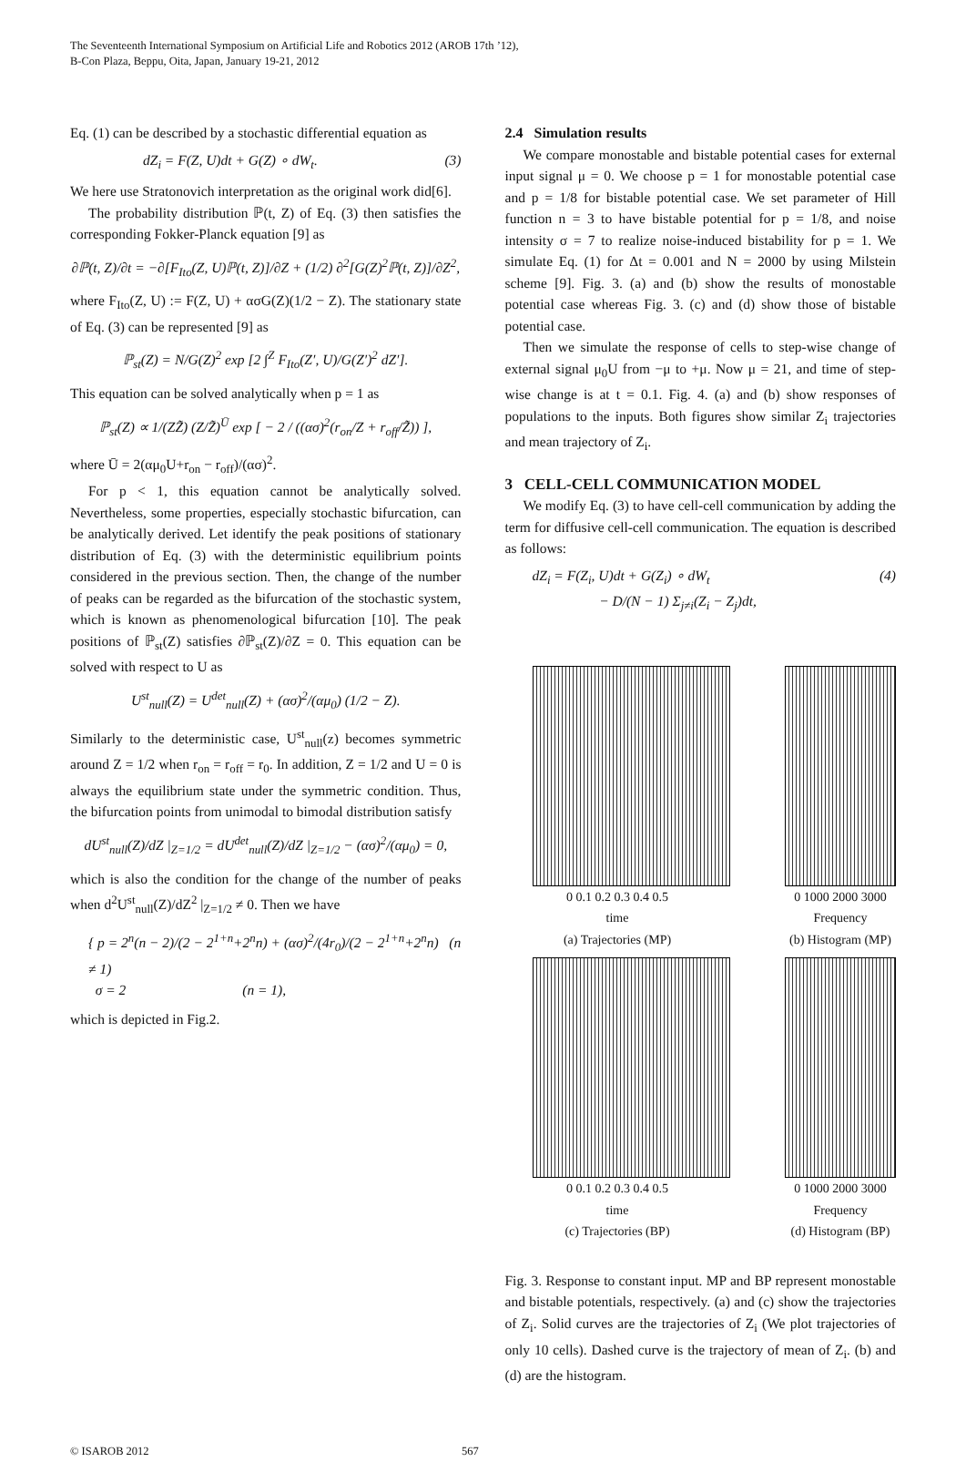The Seventeenth International Symposium on Artificial Life and Robotics 2012 (AROB 17th ’12),
B-Con Plaza, Beppu, Oita, Japan, January 19-21, 2012
Eq. (1) can be described by a stochastic differential equation as
dZ<sub>i</sub> = F(Z, U)dt + G(Z) ∘ dW<sub>t</sub>. (3)
We here use Stratonovich interpretation as the original work did[6].
The probability distribution ℙ(t, Z) of Eq. (3) then satisfies the corresponding Fokker-Planck equation [9] as
∂ℙ(t, Z)/∂t = −∂[F<sub>Ito</sub>(Z, U)ℙ(t, Z)]/∂Z + (1/2) ∂<sup>2</sup>[G(Z)<sup>2</sup>ℙ(t, Z)]/∂Z<sup>2</sup>,
where F<sub>Ito</sub>(Z, U) := F(Z, U) + ασG(Z)(1/2 − Z). The stationary state of Eq. (3) can be represented [9] as
ℙ<sub>st</sub>(Z) = N/G(Z)<sup>2</sup> exp [2 ∫<sup>Z</sup> F<sub>Ito</sub>(Z′, U)/G(Z′)<sup>2</sup> dZ′].
This equation can be solved analytically when p = 1 as
ℙ<sub>st</sub>(Z) ∝ 1/(ZZ̃) (Z/Z̃)<sup>Ū</sup> exp [ − 2 / ((ασ)<sup>2</sup>(r<sub>on</sub>/Z + r<sub>off</sub>/Z̃)) ],
where Ū = 2(αμ<sub>0</sub>U+r<sub>on</sub> − r<sub>off</sub>)/(ασ)<sup>2</sup>.
For p < 1, this equation cannot be analytically solved. Nevertheless, some properties, especially stochastic bifurcation, can be analytically derived. Let identify the peak positions of stationary distribution of Eq. (3) with the deterministic equilibrium points considered in the previous section. Then, the change of the number of peaks can be regarded as the bifurcation of the stochastic system, which is known as phenomenological bifurcation [10]. The peak positions of ℙ<sub>st</sub>(Z) satisfies ∂ℙ<sub>st</sub>(Z)/∂Z = 0. This equation can be solved with respect to U as
U<sup>st</sup><sub>null</sub>(Z) = U<sup>det</sup><sub>null</sub>(Z) + (ασ)<sup>2</sup>/(αμ<sub>0</sub>) (1/2 − Z).
Similarly to the deterministic case, U<sup>st</sup><sub>null</sub>(z) becomes symmetric around Z = 1/2 when r<sub>on</sub> = r<sub>off</sub> = r<sub>0</sub>. In addition, Z = 1/2 and U = 0 is always the equilibrium state under the symmetric condition. Thus, the bifurcation points from unimodal to bimodal distribution satisfy
dU<sup>st</sup><sub>null</sub>(Z)/dZ |<sub>Z=1/2</sub> = dU<sup>det</sup><sub>null</sub>(Z)/dZ |<sub>Z=1/2</sub> − (ασ)<sup>2</sup>/(αμ<sub>0</sub>) = 0,
which is also the condition for the change of the number of peaks when d<sup>2</sup>U<sup>st</sup><sub>null</sub>(Z)/dZ<sup>2</sup> |<sub>Z=1/2</sub> ≠ 0. Then we have
{ p = 2<sup>n</sup>(n − 2)/(2 − 2<sup>1+n</sup>+2<sup>n</sup>n) + (ασ)<sup>2</sup>/(4r<sub>0</sub>)/(2 − 2<sup>1+n</sup>+2<sup>n</sup>n) (n ≠ 1)
σ = 2 (n = 1),
which is depicted in Fig.2.
2.4 Simulation results
We compare monostable and bistable potential cases for external input signal μ = 0. We choose p = 1 for monostable potential case and p = 1/8 for bistable potential case. We set parameter of Hill function n = 3 to have bistable potential for p = 1/8, and noise intensity σ = 7 to realize noise-induced bistability for p = 1. We simulate Eq. (1) for Δt = 0.001 and N = 2000 by using Milstein scheme [9]. Fig. 3. (a) and (b) show the results of monostable potential case whereas Fig. 3. (c) and (d) show those of bistable potential case.
Then we simulate the response of cells to step-wise change of external signal μ<sub>0</sub>U from −μ to +μ. Now μ = 21, and time of step-wise change is at t = 0.1. Fig. 4. (a) and (b) show responses of populations to the inputs. Both figures show similar Z<sub>i</sub> trajectories and mean trajectory of Z<sub>i</sub>.
3 CELL-CELL COMMUNICATION MODEL
We modify Eq. (3) to have cell-cell communication by adding the term for diffusive cell-cell communication. The equation is described as follows:
dZ<sub>i</sub> = F(Z<sub>i</sub>, U)dt + G(Z<sub>i</sub>) ∘ dW<sub>t</sub>
− D/(N − 1) Σ<sub>j≠i</sub>(Z<sub>i</sub> − Z<sub>j</sub>)dt, (4)
0 0.1 0.2 0.3 0.4 0.5
time
(a) Trajectories (MP)
0 1000 2000 3000
Frequency
(b) Histogram (MP)
0 0.1 0.2 0.3 0.4 0.5
time
(c) Trajectories (BP)
0 1000 2000 3000
Frequency
(d) Histogram (BP)
Fig. 3. Response to constant input. MP and BP represent monostable and bistable potentials, respectively. (a) and (c) show the trajectories of Z<sub>i</sub>. Solid curves are the trajectories of Z<sub>i</sub> (We plot trajectories of only 10 cells). Dashed curve is the trajectory of mean of Z<sub>i</sub>. (b) and (d) are the histogram.
© ISAROB 2012 567